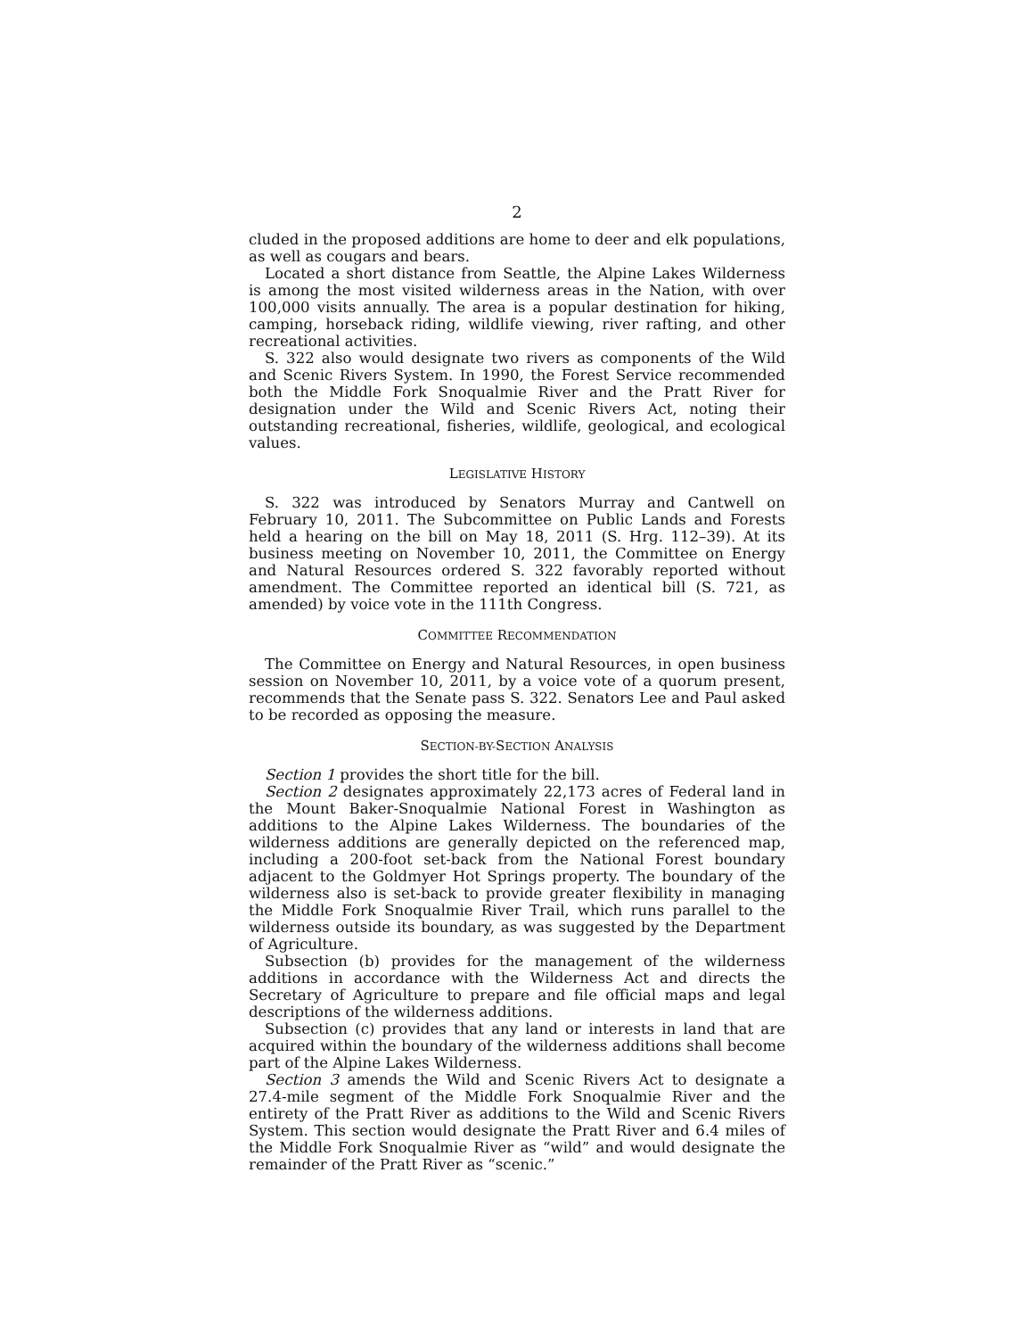2
cluded in the proposed additions are home to deer and elk populations, as well as cougars and bears.
Located a short distance from Seattle, the Alpine Lakes Wilderness is among the most visited wilderness areas in the Nation, with over 100,000 visits annually. The area is a popular destination for hiking, camping, horseback riding, wildlife viewing, river rafting, and other recreational activities.
S. 322 also would designate two rivers as components of the Wild and Scenic Rivers System. In 1990, the Forest Service recommended both the Middle Fork Snoqualmie River and the Pratt River for designation under the Wild and Scenic Rivers Act, noting their outstanding recreational, fisheries, wildlife, geological, and ecological values.
LEGISLATIVE HISTORY
S. 322 was introduced by Senators Murray and Cantwell on February 10, 2011. The Subcommittee on Public Lands and Forests held a hearing on the bill on May 18, 2011 (S. Hrg. 112–39). At its business meeting on November 10, 2011, the Committee on Energy and Natural Resources ordered S. 322 favorably reported without amendment. The Committee reported an identical bill (S. 721, as amended) by voice vote in the 111th Congress.
COMMITTEE RECOMMENDATION
The Committee on Energy and Natural Resources, in open business session on November 10, 2011, by a voice vote of a quorum present, recommends that the Senate pass S. 322. Senators Lee and Paul asked to be recorded as opposing the measure.
SECTION-BY-SECTION ANALYSIS
Section 1 provides the short title for the bill.
Section 2 designates approximately 22,173 acres of Federal land in the Mount Baker-Snoqualmie National Forest in Washington as additions to the Alpine Lakes Wilderness. The boundaries of the wilderness additions are generally depicted on the referenced map, including a 200-foot set-back from the National Forest boundary adjacent to the Goldmyer Hot Springs property. The boundary of the wilderness also is set-back to provide greater flexibility in managing the Middle Fork Snoqualmie River Trail, which runs parallel to the wilderness outside its boundary, as was suggested by the Department of Agriculture.
Subsection (b) provides for the management of the wilderness additions in accordance with the Wilderness Act and directs the Secretary of Agriculture to prepare and file official maps and legal descriptions of the wilderness additions.
Subsection (c) provides that any land or interests in land that are acquired within the boundary of the wilderness additions shall become part of the Alpine Lakes Wilderness.
Section 3 amends the Wild and Scenic Rivers Act to designate a 27.4-mile segment of the Middle Fork Snoqualmie River and the entirety of the Pratt River as additions to the Wild and Scenic Rivers System. This section would designate the Pratt River and 6.4 miles of the Middle Fork Snoqualmie River as “wild” and would designate the remainder of the Pratt River as “scenic.”